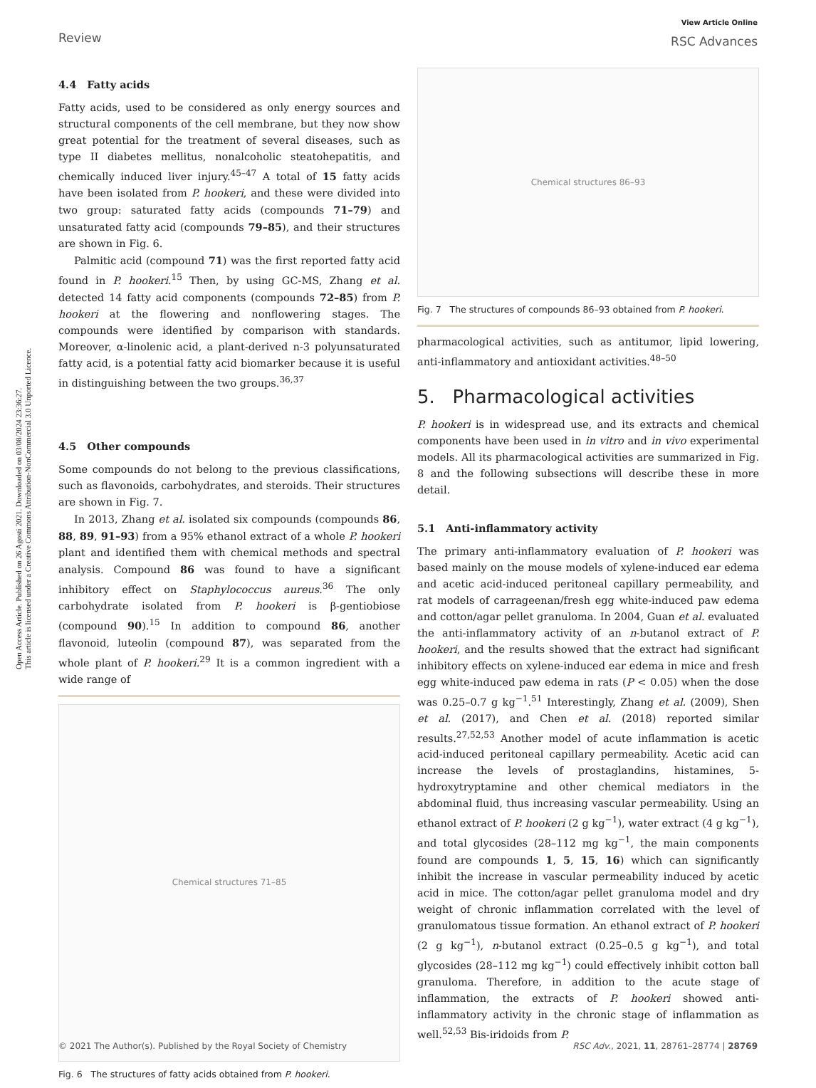Open Access Article. Published on 26 Agosti 2021. Downloaded on 03/08/2024 23:36:27.
This article is licensed under a Creative Commons Attribution-NonCommercial 3.0 Unported Licence.
Review
View Article Online
RSC Advances
4.4 Fatty acids
Fatty acids, used to be considered as only energy sources and structural components of the cell membrane, but they now show great potential for the treatment of several diseases, such as type II diabetes mellitus, nonalcoholic steatohepatitis, and chemically induced liver injury.<sup>45–47</sup> A total of 15 fatty acids have been isolated from P. hookeri, and these were divided into two group: saturated fatty acids (compounds 71–79) and unsaturated fatty acid (compounds 79–85), and their structures are shown in Fig. 6.
Palmitic acid (compound 71) was the first reported fatty acid found in P. hookeri.<sup>15</sup> Then, by using GC-MS, Zhang et al. detected 14 fatty acid components (compounds 72–85) from P. hookeri at the flowering and nonflowering stages. The compounds were identified by comparison with standards. Moreover, α-linolenic acid, a plant-derived n-3 polyunsaturated fatty acid, is a potential fatty acid biomarker because it is useful in distinguishing between the two groups.<sup>36,37</sup>
4.5 Other compounds
Some compounds do not belong to the previous classifications, such as flavonoids, carbohydrates, and steroids. Their structures are shown in Fig. 7.
In 2013, Zhang et al. isolated six compounds (compounds 86, 88, 89, 91–93) from a 95% ethanol extract of a whole P. hookeri plant and identified them with chemical methods and spectral analysis. Compound 86 was found to have a significant inhibitory effect on Staphylococcus aureus.<sup>36</sup> The only carbohydrate isolated from P. hookeri is β-gentiobiose (compound 90).<sup>15</sup> In addition to compound 86, another flavonoid, luteolin (compound 87), was separated from the whole plant of P. hookeri.<sup>29</sup> It is a common ingredient with a wide range of
Chemical structures 71–85
Fig. 6 The structures of fatty acids obtained from P. hookeri.
Chemical structures 86–93
Fig. 7 The structures of compounds 86–93 obtained from P. hookeri.
pharmacological activities, such as antitumor, lipid lowering, anti-inflammatory and antioxidant activities.<sup>48–50</sup>
5. Pharmacological activities
P. hookeri is in widespread use, and its extracts and chemical components have been used in in vitro and in vivo experimental models. All its pharmacological activities are summarized in Fig. 8 and the following subsections will describe these in more detail.
5.1 Anti-inflammatory activity
The primary anti-inflammatory evaluation of P. hookeri was based mainly on the mouse models of xylene-induced ear edema and acetic acid-induced peritoneal capillary permeability, and rat models of carrageenan/fresh egg white-induced paw edema and cotton/agar pellet granuloma. In 2004, Guan et al. evaluated the anti-inflammatory activity of an n-butanol extract of P. hookeri, and the results showed that the extract had significant inhibitory effects on xylene-induced ear edema in mice and fresh egg white-induced paw edema in rats (P < 0.05) when the dose was 0.25–0.7 g kg<sup>−1</sup>.<sup>51</sup> Interestingly, Zhang et al. (2009), Shen et al. (2017), and Chen et al. (2018) reported similar results.<sup>27,52,53</sup> Another model of acute inflammation is acetic acid-induced peritoneal capillary permeability. Acetic acid can increase the levels of prostaglandins, histamines, 5-hydroxytryptamine and other chemical mediators in the abdominal fluid, thus increasing vascular permeability. Using an ethanol extract of P. hookeri (2 g kg<sup>−1</sup>), water extract (4 g kg<sup>−1</sup>), and total glycosides (28–112 mg kg<sup>−1</sup>, the main components found are compounds 1, 5, 15, 16) which can significantly inhibit the increase in vascular permeability induced by acetic acid in mice. The cotton/agar pellet granuloma model and dry weight of chronic inflammation correlated with the level of granulomatous tissue formation. An ethanol extract of P. hookeri (2 g kg<sup>−1</sup>), n-butanol extract (0.25–0.5 g kg<sup>−1</sup>), and total glycosides (28–112 mg kg<sup>−1</sup>) could effectively inhibit cotton ball granuloma. Therefore, in addition to the acute stage of inflammation, the extracts of P. hookeri showed anti-inflammatory activity in the chronic stage of inflammation as well.<sup>52,53</sup> Bis-iridoids from P.
© 2021 The Author(s). Published by the Royal Society of Chemistry RSC Adv., 2021, 11, 28761–28774 | 28769